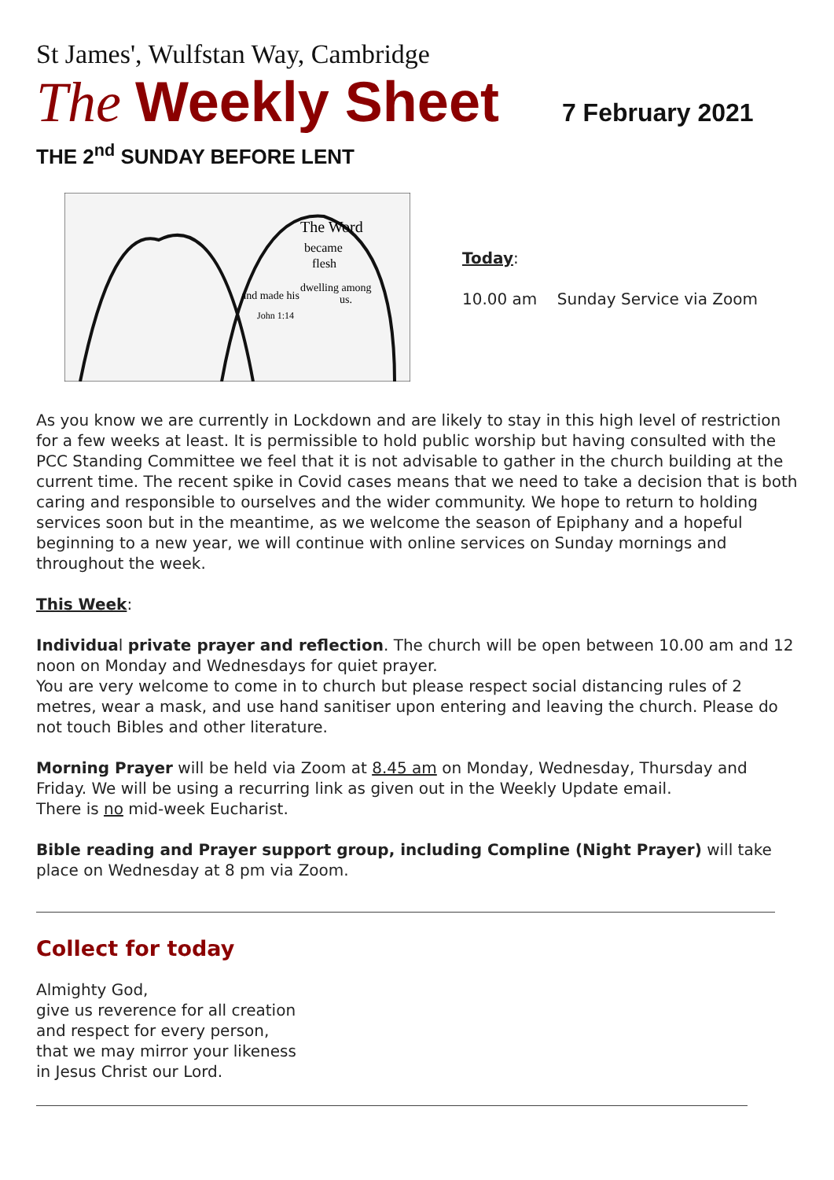St James', Wulfstan Way, Cambridge
The Weekly Sheet 7 February 2021
THE 2<sup>nd</sup> SUNDAY BEFORE LENT
The Word
became
flesh
and made his
dwelling among
us.
John 1:14
Today:
10.00 am Sunday Service via Zoom
As you know we are currently in Lockdown and are likely to stay in this high level of restriction for a few weeks at least. It is permissible to hold public worship but having consulted with the PCC Standing Committee we feel that it is not advisable to gather in the church building at the current time. The recent spike in Covid cases means that we need to take a decision that is both caring and responsible to ourselves and the wider community. We hope to return to holding services soon but in the meantime, as we welcome the season of Epiphany and a hopeful beginning to a new year, we will continue with online services on Sunday mornings and throughout the week.
This Week:
Individual private prayer and reflection. The church will be open between 10.00 am and 12 noon on Monday and Wednesdays for quiet prayer.
You are very welcome to come in to church but please respect social distancing rules of 2 metres, wear a mask, and use hand sanitiser upon entering and leaving the church. Please do not touch Bibles and other literature.
Morning Prayer will be held via Zoom at 8.45 am on Monday, Wednesday, Thursday and Friday. We will be using a recurring link as given out in the Weekly Update email.
There is no mid-week Eucharist.
Bible reading and Prayer support group, including Compline (Night Prayer) will take place on Wednesday at 8 pm via Zoom.
Collect for today
Almighty God,
give us reverence for all creation
and respect for every person,
that we may mirror your likeness
in Jesus Christ our Lord.